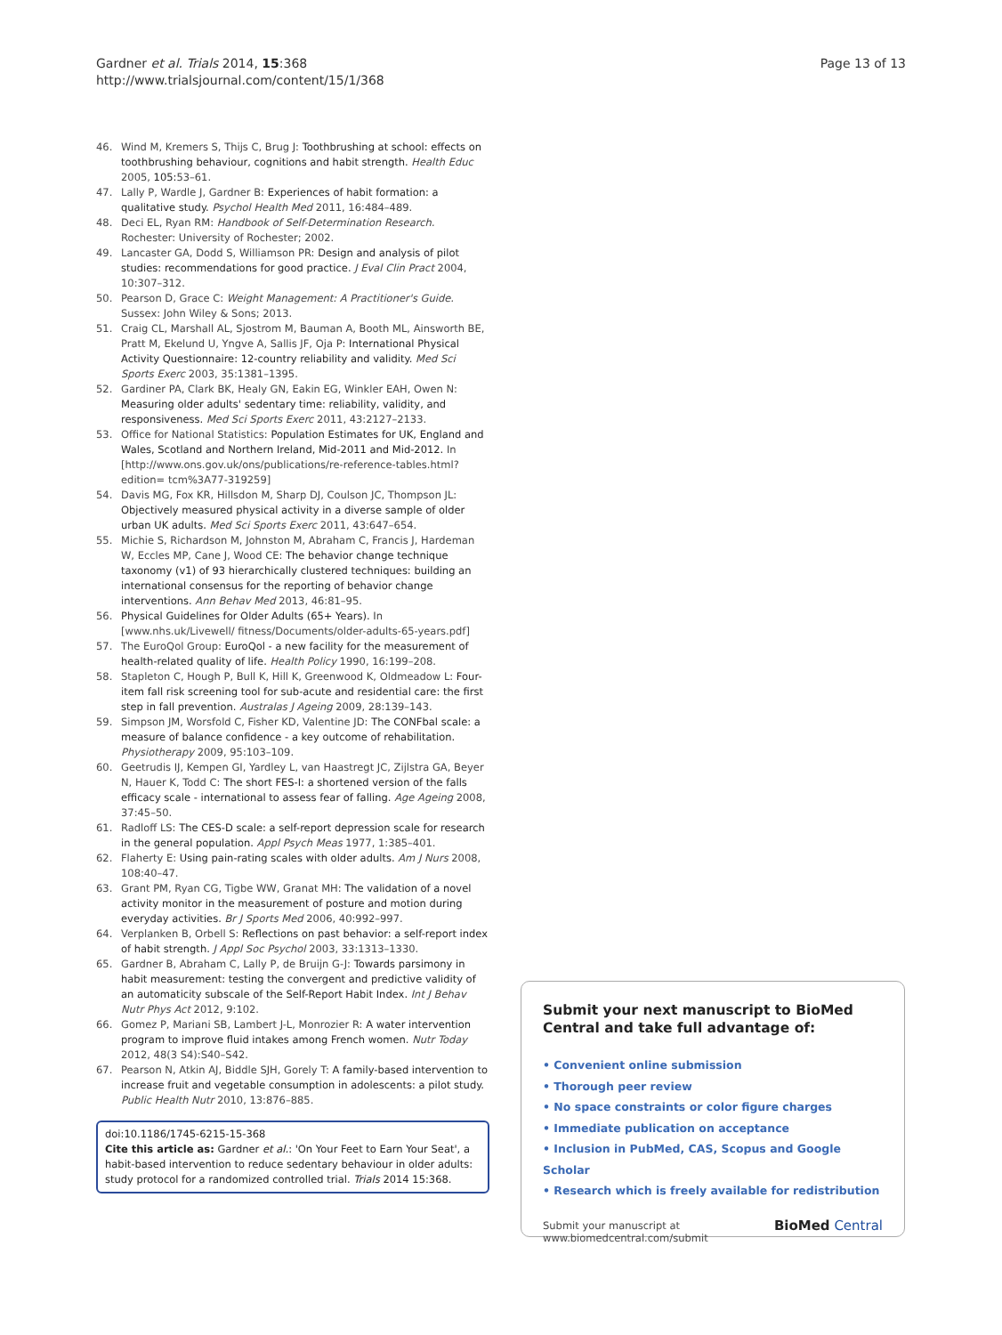Gardner et al. Trials 2014, 15:368
http://www.trialsjournal.com/content/15/1/368
Page 13 of 13
46. Wind M, Kremers S, Thijs C, Brug J: Toothbrushing at school: effects on toothbrushing behaviour, cognitions and habit strength. Health Educ 2005, 105: 53–61.
47. Lally P, Wardle J, Gardner B: Experiences of habit formation: a qualitative study. Psychol Health Med 2011, 16:484–489.
48. Deci EL, Ryan RM: Handbook of Self-Determination Research. Rochester: University of Rochester; 2002.
49. Lancaster GA, Dodd S, Williamson PR: Design and analysis of pilot studies: recommendations for good practice. J Eval Clin Pract 2004, 10:307–312.
50. Pearson D, Grace C: Weight Management: A Practitioner's Guide. Sussex: John Wiley & Sons; 2013.
51. Craig CL, Marshall AL, Sjostrom M, Bauman A, Booth ML, Ainsworth BE, Pratt M, Ekelund U, Yngve A, Sallis JF, Oja P: International Physical Activity Questionnaire: 12-country reliability and validity. Med Sci Sports Exerc 2003, 35:1381–1395.
52. Gardiner PA, Clark BK, Healy GN, Eakin EG, Winkler EAH, Owen N: Measuring older adults' sedentary time: reliability, validity, and responsiveness. Med Sci Sports Exerc 2011, 43:2127–2133.
53. Office for National Statistics: Population Estimates for UK, England and Wales, Scotland and Northern Ireland, Mid-2011 and Mid-2012. In [http://www.ons.gov.uk/ons/publications/re-reference-tables.html?edition= tcm%3A77-319259]
54. Davis MG, Fox KR, Hillsdon M, Sharp DJ, Coulson JC, Thompson JL: Objectively measured physical activity in a diverse sample of older urban UK adults. Med Sci Sports Exerc 2011, 43:647–654.
55. Michie S, Richardson M, Johnston M, Abraham C, Francis J, Hardeman W, Eccles MP, Cane J, Wood CE: The behavior change technique taxonomy (v1) of 93 hierarchically clustered techniques: building an international consensus for the reporting of behavior change interventions. Ann Behav Med 2013, 46:81–95.
56. Physical Guidelines for Older Adults (65+ Years). In [www.nhs.uk/Livewell/ fitness/Documents/older-adults-65-years.pdf]
57. The EuroQol Group: EuroQol - a new facility for the measurement of health-related quality of life. Health Policy 1990, 16:199–208.
58. Stapleton C, Hough P, Bull K, Hill K, Greenwood K, Oldmeadow L: Four-item fall risk screening tool for sub-acute and residential care: the first step in fall prevention. Australas J Ageing 2009, 28:139–143.
59. Simpson JM, Worsfold C, Fisher KD, Valentine JD: The CONFbal scale: a measure of balance confidence - a key outcome of rehabilitation. Physiotherapy 2009, 95:103–109.
60. Geetrudis IJ, Kempen GI, Yardley L, van Haastregt JC, Zijlstra GA, Beyer N, Hauer K, Todd C: The short FES-I: a shortened version of the falls efficacy scale - international to assess fear of falling. Age Ageing 2008, 37:45–50.
61. Radloff LS: The CES-D scale: a self-report depression scale for research in the general population. Appl Psych Meas 1977, 1:385–401.
62. Flaherty E: Using pain-rating scales with older adults. Am J Nurs 2008, 108:40–47.
63. Grant PM, Ryan CG, Tigbe WW, Granat MH: The validation of a novel activity monitor in the measurement of posture and motion during everyday activities. Br J Sports Med 2006, 40:992–997.
64. Verplanken B, Orbell S: Reflections on past behavior: a self-report index of habit strength. J Appl Soc Psychol 2003, 33:1313–1330.
65. Gardner B, Abraham C, Lally P, de Bruijn G-J: Towards parsimony in habit measurement: testing the convergent and predictive validity of an automaticity subscale of the Self-Report Habit Index. Int J Behav Nutr Phys Act 2012, 9:102.
66. Gomez P, Mariani SB, Lambert J-L, Monrozier R: A water intervention program to improve fluid intakes among French women. Nutr Today 2012, 48(3 S4):S40–S42.
67. Pearson N, Atkin AJ, Biddle SJH, Gorely T: A family-based intervention to increase fruit and vegetable consumption in adolescents: a pilot study. Public Health Nutr 2010, 13:876–885.
doi:10.1186/1745-6215-15-368
Cite this article as: Gardner et al.: 'On Your Feet to Earn Your Seat', a habit-based intervention to reduce sedentary behaviour in older adults: study protocol for a randomized controlled trial. Trials 2014 15:368.
Submit your next manuscript to BioMed Central and take full advantage of:
• Convenient online submission
• Thorough peer review
• No space constraints or color figure charges
• Immediate publication on acceptance
• Inclusion in PubMed, CAS, Scopus and Google Scholar
• Research which is freely available for redistribution
Submit your manuscript at
www.biomedcentral.com/submit
BioMed Central